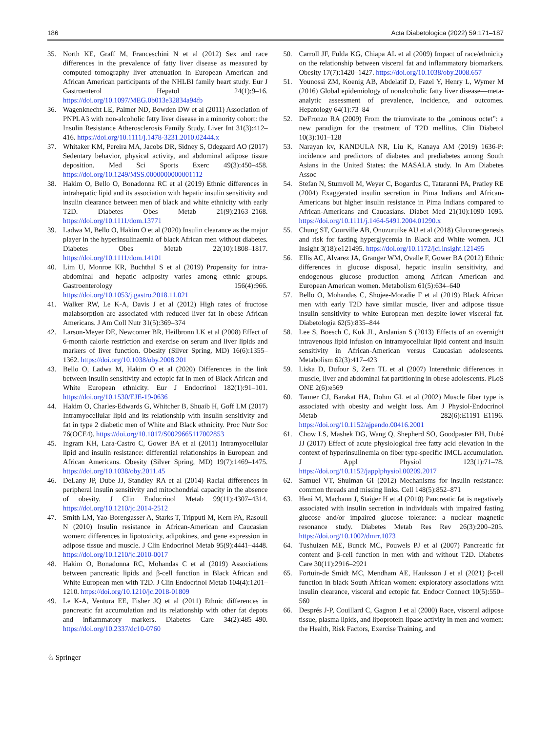186 Acta Diabetologica (2022) 59:171–187
35. North KE, Graff M, Franceschini N et al (2012) Sex and race differences in the prevalence of fatty liver disease as measured by computed tomography liver attenuation in European American and African American participants of the NHLBI family heart study. Eur J Gastroenterol Hepatol 24(1):9–16. https://doi.org/10.1097/MEG.0b013e32834a94fb
36. Wagenknecht LE, Palmer ND, Bowden DW et al (2011) Association of PNPLA3 with non-alcoholic fatty liver disease in a minority cohort: the Insulin Resistance Atherosclerosis Family Study. Liver Int 31(3):412–416. https://doi.org/10.1111/j.1478-3231.2010.02444.x
37. Whitaker KM, Pereira MA, Jacobs DR, Sidney S, Odegaard AO (2017) Sedentary behavior, physical activity, and abdominal adipose tissue deposition. Med Sci Sports Exerc 49(3):450–458. https://doi.org/10.1249/MSS.0000000000001112
38. Hakim O, Bello O, Bonadonna RC et al (2019) Ethnic differences in intrahepatic lipid and its association with hepatic insulin sensitivity and insulin clearance between men of black and white ethnicity with early T2D. Diabetes Obes Metab 21(9):2163–2168. https://doi.org/10.1111/dom.13771
39. Ladwa M, Bello O, Hakim O et al (2020) Insulin clearance as the major player in the hyperinsulinaemia of black African men without diabetes. Diabetes Obes Metab 22(10):1808–1817. https://doi.org/10.1111/dom.14101
40. Lim U, Monroe KR, Buchthal S et al (2019) Propensity for intra-abdominal and hepatic adiposity varies among ethnic groups. Gastroenterology 156(4):966. https://doi.org/10.1053/j.gastro.2018.11.021
41. Walker RW, Le K-A, Davis J et al (2012) High rates of fructose malabsorption are associated with reduced liver fat in obese African Americans. J Am Coll Nutr 31(5):369–374
42. Larson-Meyer DE, Newcomer BR, Heilbronn LK et al (2008) Effect of 6-month calorie restriction and exercise on serum and liver lipids and markers of liver function. Obesity (Silver Spring, MD) 16(6):1355–1362. https://doi.org/10.1038/oby.2008.201
43. Bello O, Ladwa M, Hakim O et al (2020) Differences in the link between insulin sensitivity and ectopic fat in men of Black African and White European ethnicity. Eur J Endocrinol 182(1):91–101. https://doi.org/10.1530/EJE-19-0636
44. Hakim O, Charles-Edwards G, Whitcher B, Shuaib H, Goff LM (2017) Intramyocellular lipid and its relationship with insulin sensitivity and fat in type 2 diabetic men of White and Black ethnicity. Proc Nutr Soc 76(OCE4). https://doi.org/10.1017/S0029665117002853
45. Ingram KH, Lara-Castro C, Gower BA et al (2011) Intramyocellular lipid and insulin resistance: differential relationships in European and African Americans. Obesity (Silver Spring, MD) 19(7):1469–1475. https://doi.org/10.1038/oby.2011.45
46. DeLany JP, Dube JJ, Standley RA et al (2014) Racial differences in peripheral insulin sensitivity and mitochondrial capacity in the absence of obesity. J Clin Endocrinol Metab 99(11):4307–4314. https://doi.org/10.1210/jc.2014-2512
47. Smith LM, Yao-Borengasser A, Starks T, Tripputi M, Kern PA, Rasouli N (2010) Insulin resistance in African-American and Caucasian women: differences in lipotoxicity, adipokines, and gene expression in adipose tissue and muscle. J Clin Endocrinol Metab 95(9):4441–4448. https://doi.org/10.1210/jc.2010-0017
48. Hakim O, Bonadonna RC, Mohandas C et al (2019) Associations between pancreatic lipids and β-cell function in Black African and White European men with T2D. J Clin Endocrinol Metab 104(4):1201–1210. https://doi.org/10.1210/jc.2018-01809
49. Le K-A, Ventura EE, Fisher JQ et al (2011) Ethnic differences in pancreatic fat accumulation and its relationship with other fat depots and inflammatory markers. Diabetes Care 34(2):485–490. https://doi.org/10.2337/dc10-0760
50. Carroll JF, Fulda KG, Chiapa AL et al (2009) Impact of race/ethnicity on the relationship between visceral fat and inflammatory biomarkers. Obesity 17(7):1420–1427. https://doi.org/10.1038/oby.2008.657
51. Younossi ZM, Koenig AB, Abdelatif D, Fazel Y, Henry L, Wymer M (2016) Global epidemiology of nonalcoholic fatty liver disease—meta-analytic assessment of prevalence, incidence, and outcomes. Hepatology 64(1):73–84
52. DeFronzo RA (2009) From the triumvirate to the „ominous octet”: a new paradigm for the treatment of T2D mellitus. Clin Diabetol 10(3):101–128
53. Narayan kv, KANDULA NR, Liu K, Kanaya AM (2019) 1636-P: incidence and predictors of diabetes and prediabetes among South Asians in the United States: the MASALA study. In Am Diabetes Assoc
54. Stefan N, Stumvoll M, Weyer C, Bogardus C, Tataranni PA, Pratley RE (2004) Exaggerated insulin secretion in Pima Indians and African-Americans but higher insulin resistance in Pima Indians compared to African-Americans and Caucasians. Diabet Med 21(10):1090–1095. https://doi.org/10.1111/j.1464-5491.2004.01290.x
55. Chung ST, Courville AB, Onuzuruike AU et al (2018) Gluconeogenesis and risk for fasting hyperglycemia in Black and White women. JCI Insight 3(18):e121495. https://doi.org/10.1172/jci.insight.121495
56. Ellis AC, Alvarez JA, Granger WM, Ovalle F, Gower BA (2012) Ethnic differences in glucose disposal, hepatic insulin sensitivity, and endogenous glucose production among African American and European American women. Metabolism 61(5):634–640
57. Bello O, Mohandas C, Shojee-Moradie F et al (2019) Black African men with early T2D have similar muscle, liver and adipose tissue insulin sensitivity to white European men despite lower visceral fat. Diabetologia 62(5):835–844
58. Lee S, Boesch C, Kuk JL, Arslanian S (2013) Effects of an overnight intravenous lipid infusion on intramyocellular lipid content and insulin sensitivity in African-American versus Caucasian adolescents. Metabolism 62(3):417–423
59. Liska D, Dufour S, Zern TL et al (2007) Interethnic differences in muscle, liver and abdominal fat partitioning in obese adolescents. PLoS ONE 2(6):e569
60. Tanner CJ, Barakat HA, Dohm GL et al (2002) Muscle fiber type is associated with obesity and weight loss. Am J Physiol-Endocrinol Metab 282(6):E1191–E1196. https://doi.org/10.1152/ajpendo.00416.2001
61. Chow LS, Mashek DG, Wang Q, Shepherd SO, Goodpaster BH, Dubé JJ (2017) Effect of acute physiological free fatty acid elevation in the context of hyperinsulinemia on fiber type-specific IMCL accumulation. J Appl Physiol 123(1):71–78. https://doi.org/10.1152/japplphysiol.00209.2017
62. Samuel VT, Shulman GI (2012) Mechanisms for insulin resistance: common threads and missing links. Cell 148(5):852–871
63. Heni M, Machann J, Staiger H et al (2010) Pancreatic fat is negatively associated with insulin secretion in individuals with impaired fasting glucose and/or impaired glucose tolerance: a nuclear magnetic resonance study. Diabetes Metab Res Rev 26(3):200–205. https://doi.org/10.1002/dmrr.1073
64. Tushuizen ME, Bunck MC, Pouwels PJ et al (2007) Pancreatic fat content and β-cell function in men with and without T2D. Diabetes Care 30(11):2916–2921
65. Fortuin-de Smidt MC, Mendham AE, Hauksson J et al (2021) β-cell function in black South African women: exploratory associations with insulin clearance, visceral and ectopic fat. Endocr Connect 10(5):550–560
66. Després J-P, Couillard C, Gagnon J et al (2000) Race, visceral adipose tissue, plasma lipids, and lipoprotein lipase activity in men and women: the Health, Risk Factors, Exercise Training, and
♘ Springer